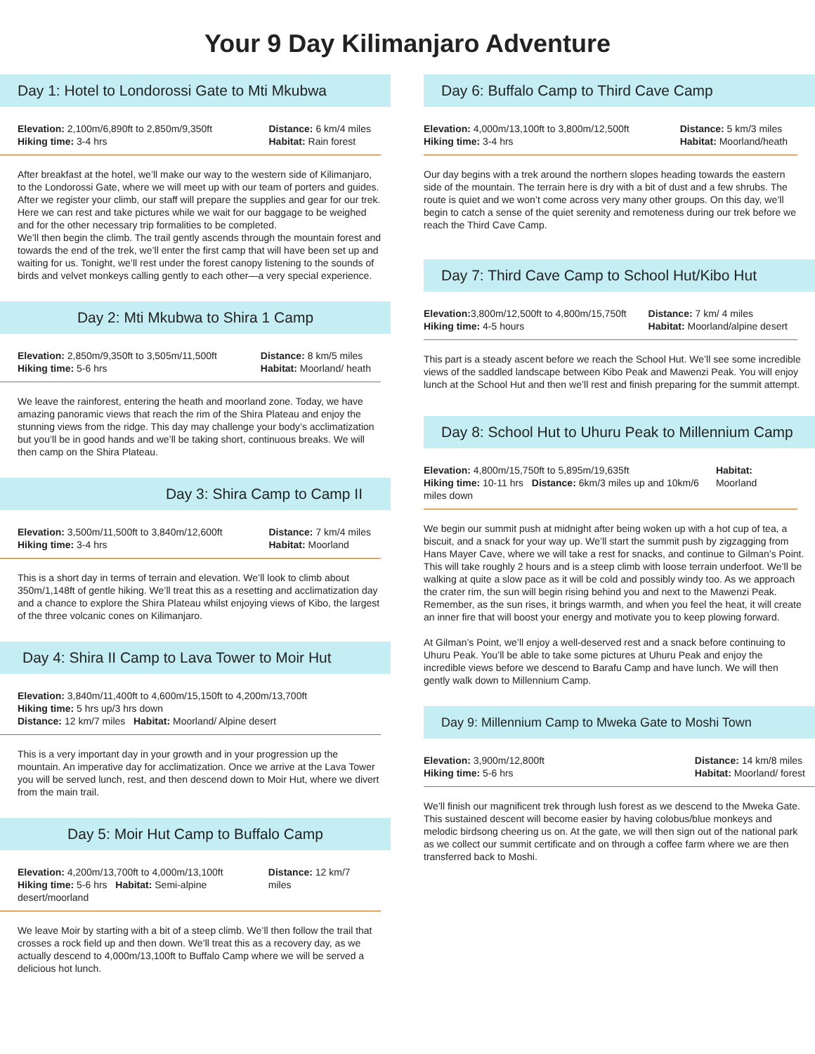Your 9 Day Kilimanjaro Adventure
Day 1: Hotel to Londorossi Gate to Mti Mkubwa
Elevation: 2,100m/6,890ft to 2,850m/9,350ft
Hiking time: 3-4 hrs
Distance: 6 km/4 miles
Habitat: Rain forest
After breakfast at the hotel, we’ll make our way to the western side of Kilimanjaro, to the Londorossi Gate, where we will meet up with our team of porters and guides. After we register your climb, our staff will prepare the supplies and gear for our trek. Here we can rest and take pictures while we wait for our baggage to be weighed and for the other necessary trip formalities to be completed.
We’ll then begin the climb. The trail gently ascends through the mountain forest and towards the end of the trek, we’ll enter the first camp that will have been set up and waiting for us. Tonight, we’ll rest under the forest canopy listening to the sounds of birds and velvet monkeys calling gently to each other—a very special experience.
Day 2: Mti Mkubwa to Shira 1 Camp
Elevation: 2,850m/9,350ft to 3,505m/11,500ft
Hiking time: 5-6 hrs
Distance: 8 km/5 miles
Habitat: Moorland/ heath
We leave the rainforest, entering the heath and moorland zone. Today, we have amazing panoramic views that reach the rim of the Shira Plateau and enjoy the stunning views from the ridge. This day may challenge your body’s acclimatization but you’ll be in good hands and we’ll be taking short, continuous breaks. We will then camp on the Shira Plateau.
Day 3: Shira Camp to Camp II
Elevation: 3,500m/11,500ft to 3,840m/12,600ft
Hiking time: 3-4 hrs
Distance: 7 km/4 miles
Habitat: Moorland
This is a short day in terms of terrain and elevation. We’ll look to climb about 350m/1,148ft of gentle hiking. We’ll treat this as a resetting and acclimatization day and a chance to explore the Shira Plateau whilst enjoying views of Kibo, the largest of the three volcanic cones on Kilimanjaro.
Day 4: Shira II Camp to Lava Tower to Moir Hut
Elevation: 3,840m/11,400ft to 4,600m/15,150ft to 4,200m/13,700ft
Hiking time: 5 hrs up/3 hrs down
Distance: 12 km/7 miles Habitat: Moorland/ Alpine desert
This is a very important day in your growth and in your progression up the mountain. An imperative day for acclimatization. Once we arrive at the Lava Tower you will be served lunch, rest, and then descend down to Moir Hut, where we divert from the main trail.
Day 5: Moir Hut Camp to Buffalo Camp
Elevation: 4,200m/13,700ft to 4,000m/13,100ft
Hiking time: 5-6 hrs Habitat: Semi-alpine desert/moorland
Distance: 12 km/7 miles
We leave Moir by starting with a bit of a steep climb. We’ll then follow the trail that crosses a rock field up and then down. We’ll treat this as a recovery day, as we actually descend to 4,000m/13,100ft to Buffalo Camp where we will be served a delicious hot lunch.
Day 6: Buffalo Camp to Third Cave Camp
Elevation: 4,000m/13,100ft to 3,800m/12,500ft
Hiking time: 3-4 hrs
Distance: 5 km/3 miles
Habitat: Moorland/heath
Our day begins with a trek around the northern slopes heading towards the eastern side of the mountain. The terrain here is dry with a bit of dust and a few shrubs. The route is quiet and we won’t come across very many other groups. On this day, we’ll begin to catch a sense of the quiet serenity and remoteness during our trek before we reach the Third Cave Camp.
Day 7: Third Cave Camp to School Hut/Kibo Hut
Elevation: 3,800m/12,500ft to 4,800m/15,750ft
Hiking time: 4-5 hours
Distance: 7 km/ 4 miles
Habitat: Moorland/alpine desert
This part is a steady ascent before we reach the School Hut. We’ll see some incredible views of the saddled landscape between Kibo Peak and Mawenzi Peak. You will enjoy lunch at the School Hut and then we’ll rest and finish preparing for the summit attempt.
Day 8: School Hut to Uhuru Peak to Millennium Camp
Elevation: 4,800m/15,750ft to 5,895m/19,635ft
Hiking time: 10-11 hrs Distance: 6km/3 miles up and 10km/6 miles down
Habitat: Moorland
We begin our summit push at midnight after being woken up with a hot cup of tea, a biscuit, and a snack for your way up. We’ll start the summit push by zigzagging from Hans Mayer Cave, where we will take a rest for snacks, and continue to Gilman’s Point. This will take roughly 2 hours and is a steep climb with loose terrain underfoot. We’ll be walking at quite a slow pace as it will be cold and possibly windy too. As we approach the crater rim, the sun will begin rising behind you and next to the Mawenzi Peak. Remember, as the sun rises, it brings warmth, and when you feel the heat, it will create an inner fire that will boost your energy and motivate you to keep plowing forward.
At Gilman’s Point, we’ll enjoy a well-deserved rest and a snack before continuing to Uhuru Peak. You’ll be able to take some pictures at Uhuru Peak and enjoy the incredible views before we descend to Barafu Camp and have lunch. We will then gently walk down to Millennium Camp.
Day 9: Millennium Camp to Mweka Gate to Moshi Town
Elevation: 3,900m/12,800ft
Hiking time: 5-6 hrs
Distance: 14 km/8 miles
Habitat: Moorland/ forest
We’ll finish our magnificent trek through lush forest as we descend to the Mweka Gate. This sustained descent will become easier by having colobus/blue monkeys and melodic birdsong cheering us on. At the gate, we will then sign out of the national park as we collect our summit certificate and on through a coffee farm where we are then transferred back to Moshi.